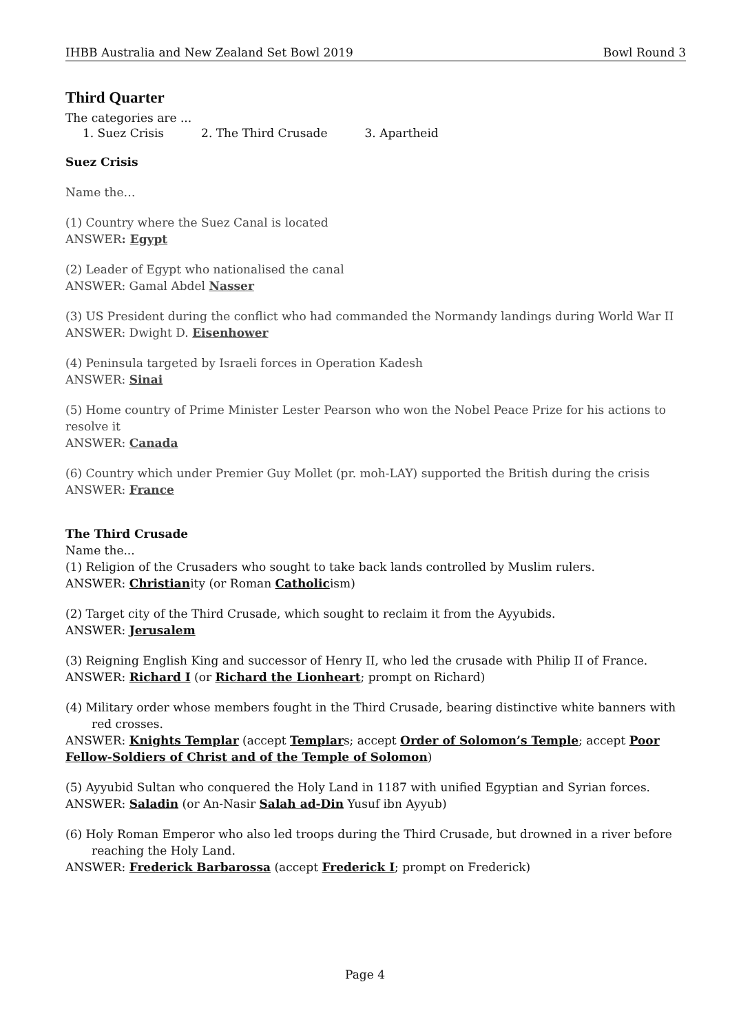IHBB Australia and New Zealand Set Bowl 2019 Bowl Round 3
Third Quarter
The categories are ...
1. Suez Crisis 2. The Third Crusade 3. Apartheid
Suez Crisis
Name the…
(1) Country where the Suez Canal is located
ANSWER: Egypt
(2) Leader of Egypt who nationalised the canal
ANSWER: Gamal Abdel Nasser
(3) US President during the conflict who had commanded the Normandy landings during World War II
ANSWER: Dwight D. Eisenhower
(4) Peninsula targeted by Israeli forces in Operation Kadesh
ANSWER: Sinai
(5) Home country of Prime Minister Lester Pearson who won the Nobel Peace Prize for his actions to resolve it
ANSWER: Canada
(6) Country which under Premier Guy Mollet (pr. moh-LAY) supported the British during the crisis
ANSWER: France
The Third Crusade
Name the...
(1) Religion of the Crusaders who sought to take back lands controlled by Muslim rulers.
ANSWER: Christianity (or Roman Catholicism)
(2) Target city of the Third Crusade, which sought to reclaim it from the Ayyubids.
ANSWER: Jerusalem
(3) Reigning English King and successor of Henry II, who led the crusade with Philip II of France.
ANSWER: Richard I (or Richard the Lionheart; prompt on Richard)
(4) Military order whose members fought in the Third Crusade, bearing distinctive white banners with red crosses.
ANSWER: Knights Templar (accept Templars; accept Order of Solomon’s Temple; accept Poor Fellow-Soldiers of Christ and of the Temple of Solomon)
(5) Ayyubid Sultan who conquered the Holy Land in 1187 with unified Egyptian and Syrian forces.
ANSWER: Saladin (or An-Nasir Salah ad-Din Yusuf ibn Ayyub)
(6) Holy Roman Emperor who also led troops during the Third Crusade, but drowned in a river before reaching the Holy Land.
ANSWER: Frederick Barbarossa (accept Frederick I; prompt on Frederick)
Page 4